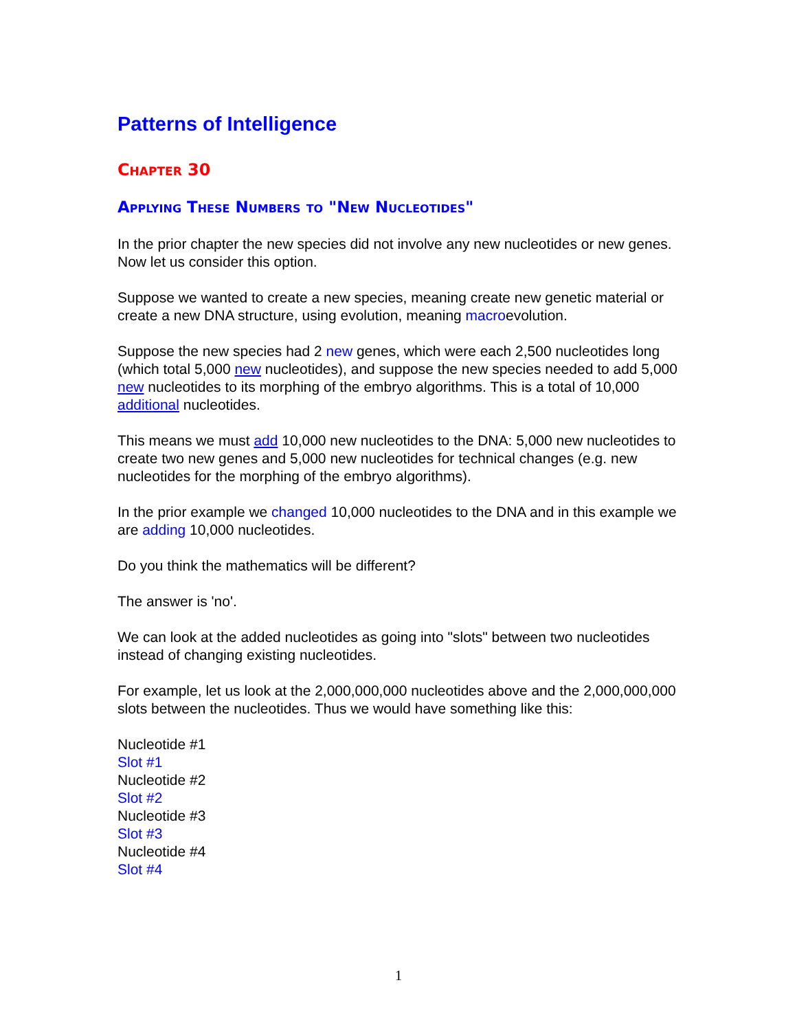Patterns of Intelligence
Chapter 30
Applying These Numbers to "New Nucleotides"
In the prior chapter the new species did not involve any new nucleotides or new genes. Now let us consider this option.
Suppose we wanted to create a new species, meaning create new genetic material or create a new DNA structure, using evolution, meaning macroevolution.
Suppose the new species had 2 new genes, which were each 2,500 nucleotides long (which total 5,000 new nucleotides), and suppose the new species needed to add 5,000 new nucleotides to its morphing of the embryo algorithms. This is a total of 10,000 additional nucleotides.
This means we must add 10,000 new nucleotides to the DNA: 5,000 new nucleotides to create two new genes and 5,000 new nucleotides for technical changes (e.g. new nucleotides for the morphing of the embryo algorithms).
In the prior example we changed 10,000 nucleotides to the DNA and in this example we are adding 10,000 nucleotides.
Do you think the mathematics will be different?
The answer is 'no'.
We can look at the added nucleotides as going into "slots" between two nucleotides instead of changing existing nucleotides.
For example, let us look at the 2,000,000,000 nucleotides above and the 2,000,000,000 slots between the nucleotides. Thus we would have something like this:
Nucleotide #1
Slot #1
Nucleotide #2
Slot #2
Nucleotide #3
Slot #3
Nucleotide #4
Slot #4
1